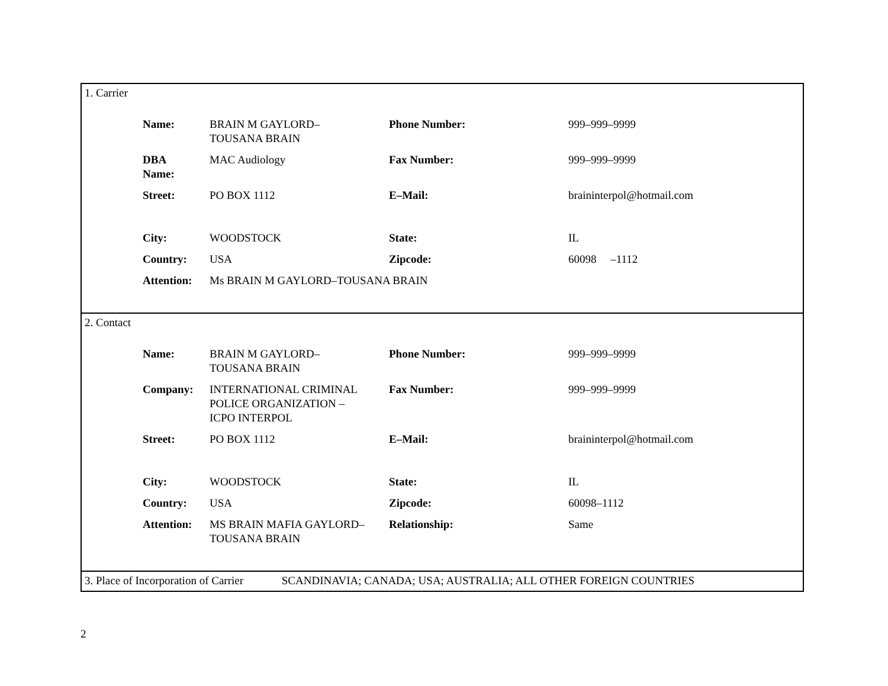1. Carrier
| Name: | BRAIN M GAYLORD– TOUSANA BRAIN | Phone Number: | 999–999–9999 |
| DBA Name: | MAC Audiology | Fax Number: | 999–999–9999 |
| Street: | PO BOX 1112 | E–Mail: | braininterpol@hotmail.com |
| City: | WOODSTOCK | State: | IL |
| Country: | USA | Zipcode: | 60098 –1112 |
| Attention: | Ms BRAIN M GAYLORD–TOUSANA BRAIN | | |
2. Contact
| Name: | BRAIN M GAYLORD– TOUSANA BRAIN | Phone Number: | 999–999–9999 |
| Company: | INTERNATIONAL CRIMINAL POLICE ORGANIZATION – ICPO INTERPOL | Fax Number: | 999–999–9999 |
| Street: | PO BOX 1112 | E–Mail: | braininterpol@hotmail.com |
| City: | WOODSTOCK | State: | IL |
| Country: | USA | Zipcode: | 60098–1112 |
| Attention: | MS BRAIN MAFIA GAYLORD– TOUSANA BRAIN | Relationship: | Same |
3. Place of Incorporation of Carrier SCANDINAVIA; CANADA; USA; AUSTRALIA; ALL OTHER FOREIGN COUNTRIES
2